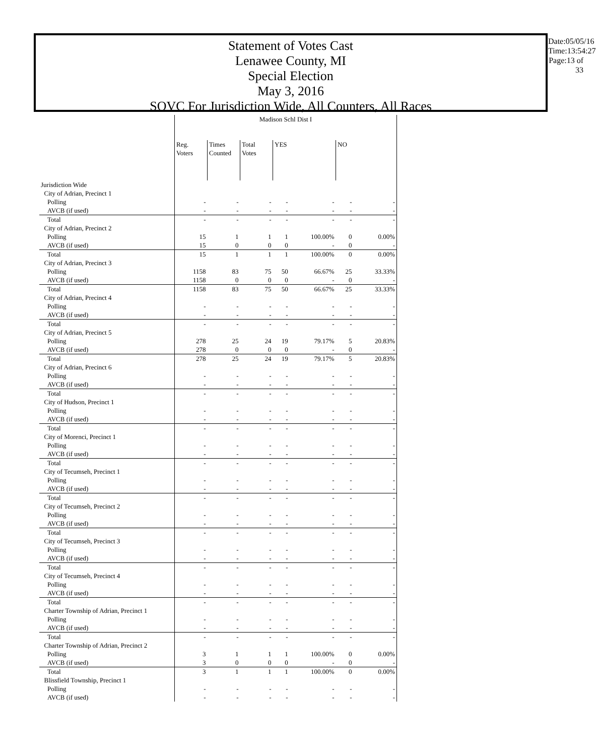Statement of Votes Cast
Lenawee County, MI
Special Election
May 3, 2016
SOVC For Jurisdiction Wide, All Counters, All Races
Date:05/05/16
Time:13:54:27
Page:13 of 33
| | Madison Schl Dist I | | | | | | |
| | Reg. Voters | Times Counted | Total Votes | YES | | NO | |
| Jurisdiction Wide | | | | | | | |
| City of Adrian, Precinct 1 | | | | | | | |
| Polling | - | - | - | - | - | - | - |
| AVCB (if used) | - | - | - | - | - | - | - |
| Total | - | - | - | - | - | - | - |
| City of Adrian, Precinct 2 | | | | | | | |
| Polling | 15 | 1 | 1 | 1 | 100.00% | 0 | 0.00% |
| AVCB (if used) | 15 | 0 | 0 | 0 | - | 0 | - |
| Total | 15 | 1 | 1 | 1 | 100.00% | 0 | 0.00% |
| City of Adrian, Precinct 3 | | | | | | | |
| Polling | 1158 | 83 | 75 | 50 | 66.67% | 25 | 33.33% |
| AVCB (if used) | 1158 | 0 | 0 | 0 | - | 0 | - |
| Total | 1158 | 83 | 75 | 50 | 66.67% | 25 | 33.33% |
| City of Adrian, Precinct 4 | | | | | | | |
| Polling | - | - | - | - | - | - | - |
| AVCB (if used) | - | - | - | - | - | - | - |
| Total | - | - | - | - | - | - | - |
| City of Adrian, Precinct 5 | | | | | | | |
| Polling | 278 | 25 | 24 | 19 | 79.17% | 5 | 20.83% |
| AVCB (if used) | 278 | 0 | 0 | 0 | - | 0 | - |
| Total | 278 | 25 | 24 | 19 | 79.17% | 5 | 20.83% |
| City of Adrian, Precinct 6 | | | | | | | |
| Polling | - | - | - | - | - | - | - |
| AVCB (if used) | - | - | - | - | - | - | - |
| Total | - | - | - | - | - | - | - |
| City of Hudson, Precinct 1 | | | | | | | |
| Polling | - | - | - | - | - | - | - |
| AVCB (if used) | - | - | - | - | - | - | - |
| Total | - | - | - | - | - | - | - |
| City of Morenci, Precinct 1 | | | | | | | |
| Polling | - | - | - | - | - | - | - |
| AVCB (if used) | - | - | - | - | - | - | - |
| Total | - | - | - | - | - | - | - |
| City of Tecumseh, Precinct 1 | | | | | | | |
| Polling | - | - | - | - | - | - | - |
| AVCB (if used) | - | - | - | - | - | - | - |
| Total | - | - | - | - | - | - | - |
| City of Tecumseh, Precinct 2 | | | | | | | |
| Polling | - | - | - | - | - | - | - |
| AVCB (if used) | - | - | - | - | - | - | - |
| Total | - | - | - | - | - | - | - |
| City of Tecumseh, Precinct 3 | | | | | | | |
| Polling | - | - | - | - | - | - | - |
| AVCB (if used) | - | - | - | - | - | - | - |
| Total | - | - | - | - | - | - | - |
| City of Tecumseh, Precinct 4 | | | | | | | |
| Polling | - | - | - | - | - | - | - |
| AVCB (if used) | - | - | - | - | - | - | - |
| Total | - | - | - | - | - | - | - |
| Charter Township of Adrian, Precinct 1 | | | | | | | |
| Polling | - | - | - | - | - | - | - |
| AVCB (if used) | - | - | - | - | - | - | - |
| Total | - | - | - | - | - | - | - |
| Charter Township of Adrian, Precinct 2 | | | | | | | |
| Polling | 3 | 1 | 1 | 1 | 100.00% | 0 | 0.00% |
| AVCB (if used) | 3 | 0 | 0 | 0 | - | 0 | - |
| Total | 3 | 1 | 1 | 1 | 100.00% | 0 | 0.00% |
| Blissfield Township, Precinct 1 | | | | | | | |
| Polling | - | - | - | - | - | - | - |
| AVCB (if used) | - | - | - | - | - | - | - |